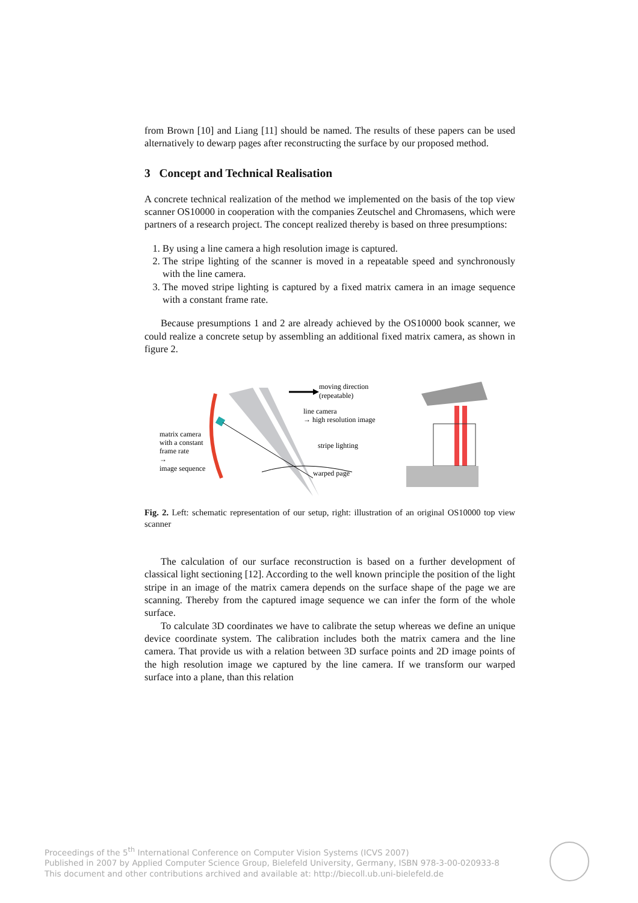from Brown [10] and Liang [11] should be named. The results of these papers can be used alternatively to dewarp pages after reconstructing the surface by our proposed method.
3 Concept and Technical Realisation
A concrete technical realization of the method we implemented on the basis of the top view scanner OS10000 in cooperation with the companies Zeutschel and Chromasens, which were partners of a research project. The concept realized thereby is based on three presumptions:
1. By using a line camera a high resolution image is captured.
2. The stripe lighting of the scanner is moved in a repeatable speed and synchronously with the line camera.
3. The moved stripe lighting is captured by a fixed matrix camera in an image sequence with a constant frame rate.
Because presumptions 1 and 2 are already achieved by the OS10000 book scanner, we could realize a concrete setup by assembling an additional fixed matrix camera, as shown in figure 2.
moving direction
(repeatable)
line camera
→ high resolution image
matrix camera
with a constant
frame rate
→
image sequence
stripe lighting
warped page
Fig. 2. Left: schematic representation of our setup, right: illustration of an original OS10000 top view scanner
The calculation of our surface reconstruction is based on a further development of classical light sectioning [12]. According to the well known principle the position of the light stripe in an image of the matrix camera depends on the surface shape of the page we are scanning. Thereby from the captured image sequence we can infer the form of the whole surface.
To calculate 3D coordinates we have to calibrate the setup whereas we define an unique device coordinate system. The calibration includes both the matrix camera and the line camera. That provide us with a relation between 3D surface points and 2D image points of the high resolution image we captured by the line camera. If we transform our warped surface into a plane, than this relation
Proceedings of the 5<sup>th</sup> International Conference on Computer Vision Systems (ICVS 2007)
Published in 2007 by Applied Computer Science Group, Bielefeld University, Germany, ISBN 978-3-00-020933-8
This document and other contributions archived and available at: http://biecoll.ub.uni-bielefeld.de